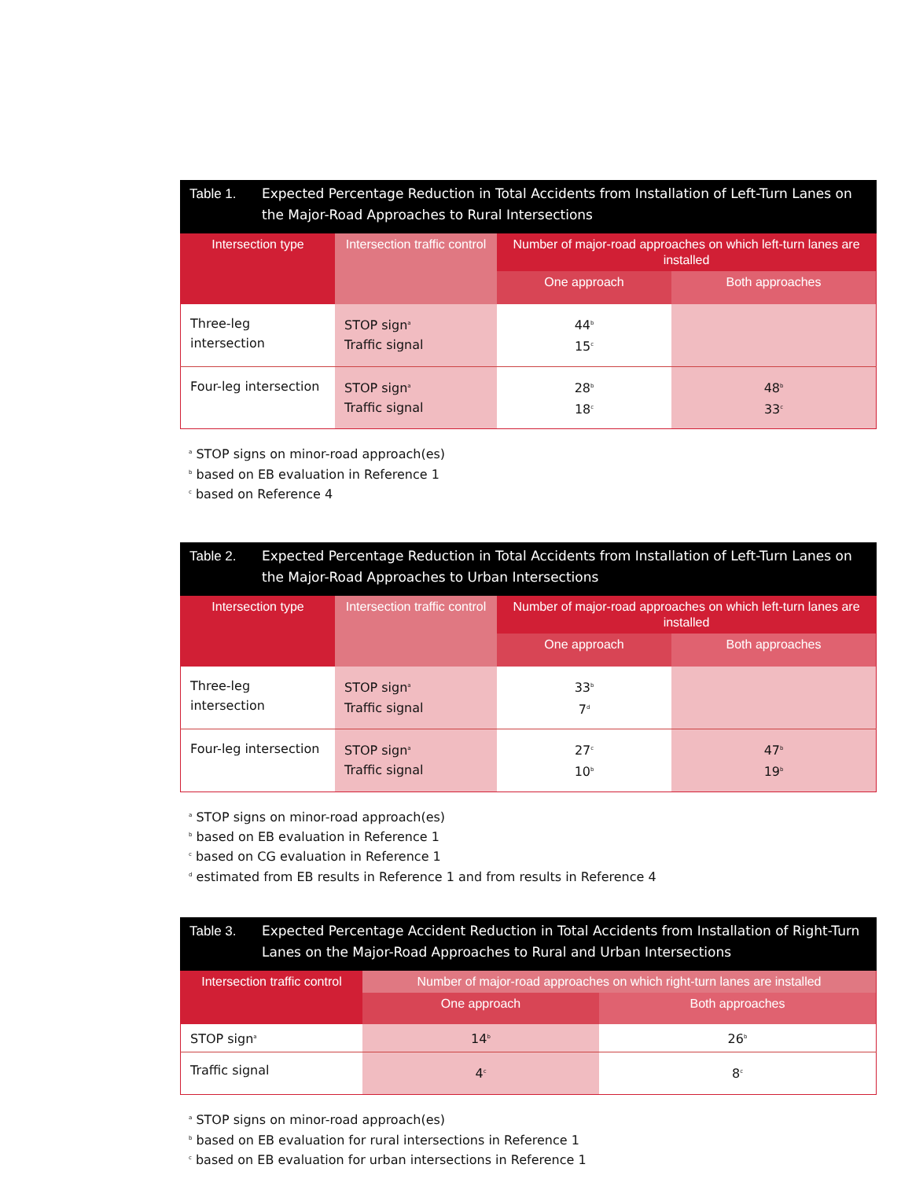Table 1. Expected Percentage Reduction in Total Accidents from Installation of Left-Turn Lanes on the Major-Road Approaches to Rural Intersections
| Intersection type | Intersection traffic control | Number of major-road approaches on which left-turn lanes are installed | |
| --- | --- | --- | --- |
| | | One approach | Both approaches |
| Three-leg intersection | STOP sign<sup>a</sup> Traffic signal | 44<sup>b</sup> 15<sup>c</sup> | |
| Four-leg intersection | STOP sign<sup>a</sup> Traffic signal | 28<sup>b</sup> 18<sup>c</sup> | 48<sup>b</sup> 33<sup>c</sup> |
<sup>a</sup> STOP signs on minor-road approach(es)
<sup>b</sup> based on EB evaluation in Reference 1
<sup>c</sup> based on Reference 4
Table 2. Expected Percentage Reduction in Total Accidents from Installation of Left-Turn Lanes on the Major-Road Approaches to Urban Intersections
| Intersection type | Intersection traffic control | Number of major-road approaches on which left-turn lanes are installed | |
| --- | --- | --- | --- |
| | | One approach | Both approaches |
| Three-leg intersection | STOP sign<sup>a</sup> Traffic signal | 33<sup>b</sup> 7<sup>d</sup> | |
| Four-leg intersection | STOP sign<sup>a</sup> Traffic signal | 27<sup>c</sup> 10<sup>b</sup> | 47<sup>b</sup> 19<sup>b</sup> |
<sup>a</sup> STOP signs on minor-road approach(es)
<sup>b</sup> based on EB evaluation in Reference 1
<sup>c</sup> based on CG evaluation in Reference 1
<sup>d</sup> estimated from EB results in Reference 1 and from results in Reference 4
Table 3. Expected Percentage Accident Reduction in Total Accidents from Installation of Right-Turn Lanes on the Major-Road Approaches to Rural and Urban Intersections
| Intersection traffic control | Number of major-road approaches on which right-turn lanes are installed | |
| --- | --- | --- |
| | One approach | Both approaches |
| STOP sign<sup>a</sup> | 14<sup>b</sup> | 26<sup>b</sup> |
| Traffic signal | 4<sup>c</sup> | 8<sup>c</sup> |
<sup>a</sup> STOP signs on minor-road approach(es)
<sup>b</sup> based on EB evaluation for rural intersections in Reference 1
<sup>c</sup> based on EB evaluation for urban intersections in Reference 1